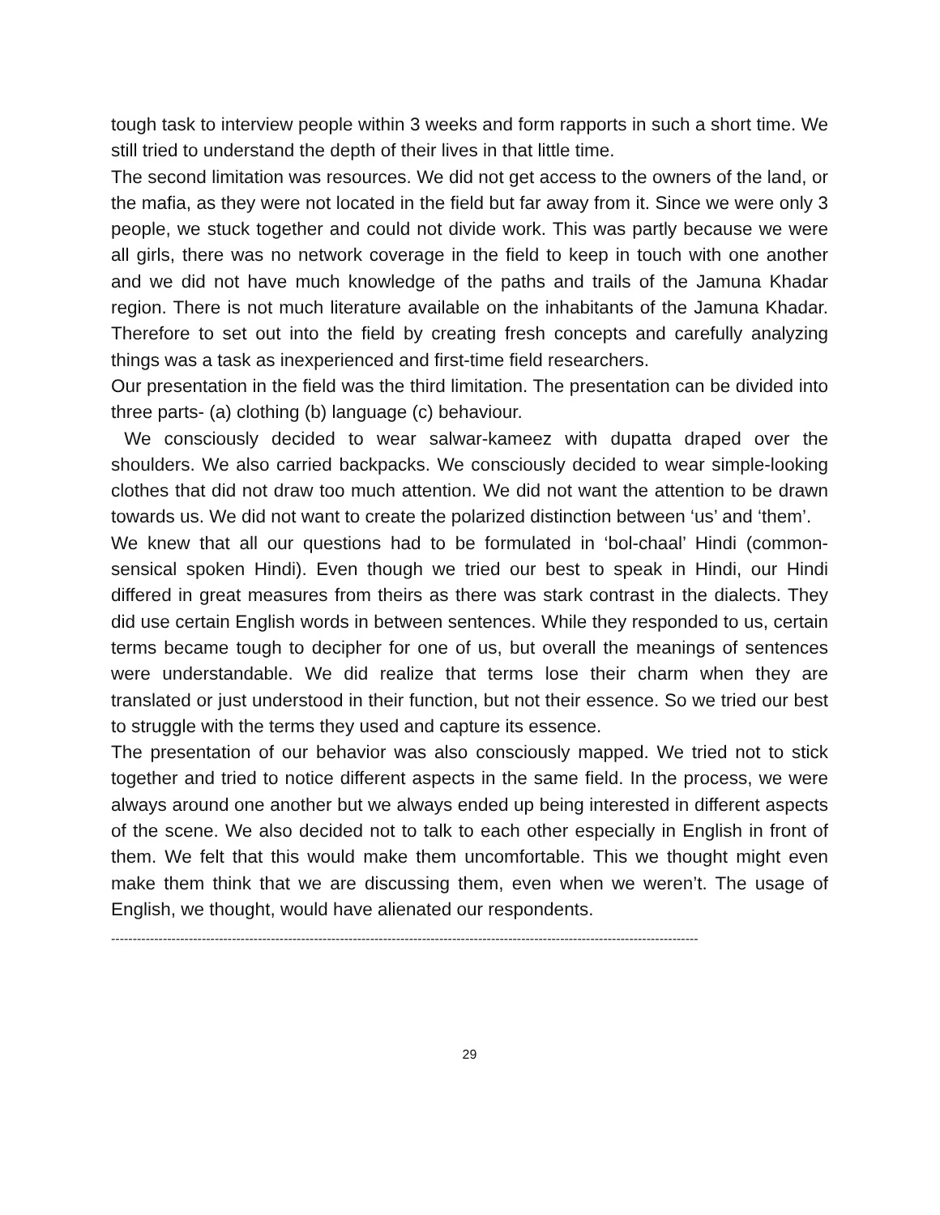tough task to interview people within 3 weeks and form rapports in such a short time. We still tried to understand the depth of their lives in that little time.
The second limitation was resources. We did not get access to the owners of the land, or the mafia, as they were not located in the field but far away from it. Since we were only 3 people, we stuck together and could not divide work. This was partly because we were all girls, there was no network coverage in the field to keep in touch with one another and we did not have much knowledge of the paths and trails of the Jamuna Khadar region. There is not much literature available on the inhabitants of the Jamuna Khadar. Therefore to set out into the field by creating fresh concepts and carefully analyzing things was a task as inexperienced and first-time field researchers.
Our presentation in the field was the third limitation. The presentation can be divided into three parts- (a) clothing (b) language (c) behaviour.
We consciously decided to wear salwar-kameez with dupatta draped over the shoulders. We also carried backpacks. We consciously decided to wear simple-looking clothes that did not draw too much attention. We did not want the attention to be drawn towards us. We did not want to create the polarized distinction between ‘us’ and ‘them’.
We knew that all our questions had to be formulated in ‘bol-chaal’ Hindi (common-sensical spoken Hindi). Even though we tried our best to speak in Hindi, our Hindi differed in great measures from theirs as there was stark contrast in the dialects. They did use certain English words in between sentences. While they responded to us, certain terms became tough to decipher for one of us, but overall the meanings of sentences were understandable. We did realize that terms lose their charm when they are translated or just understood in their function, but not their essence. So we tried our best to struggle with the terms they used and capture its essence.
The presentation of our behavior was also consciously mapped. We tried not to stick together and tried to notice different aspects in the same field. In the process, we were always around one another but we always ended up being interested in different aspects of the scene. We also decided not to talk to each other especially in English in front of them. We felt that this would make them uncomfortable. This we thought might even make them think that we are discussing them, even when we weren’t. The usage of English, we thought, would have alienated our respondents.
----------------------------------------------------------------------------------------------------------------------------------------
29